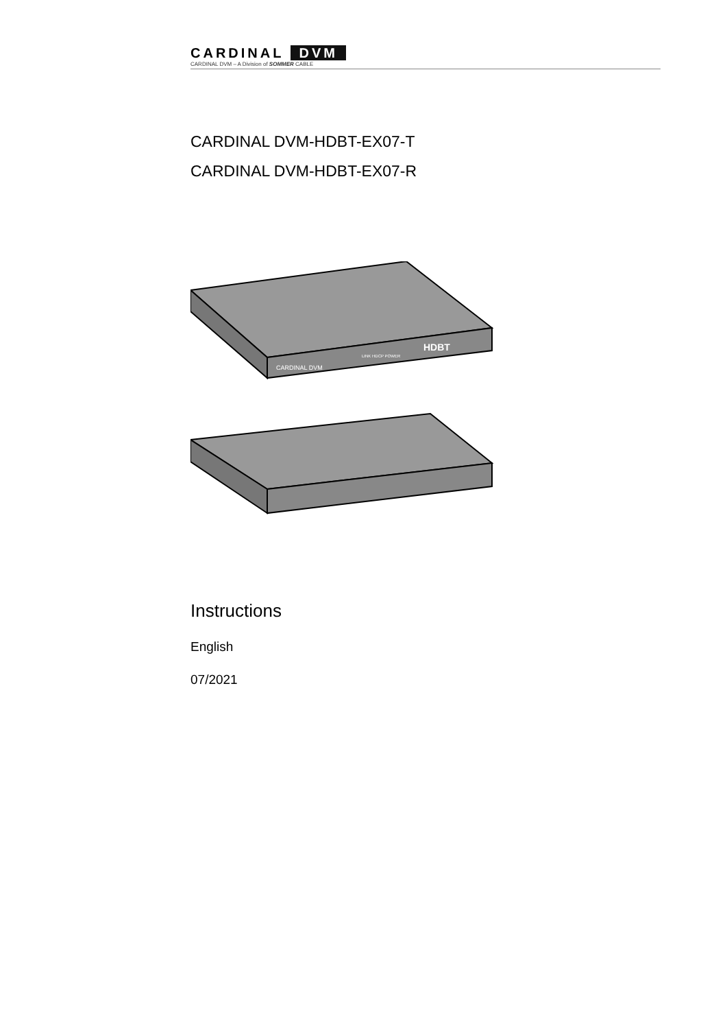CARDINAL DVM
CARDINAL DVM – A Division of SOMMER CABLE
CARDINAL DVM-HDBT-EX07-T
CARDINAL DVM-HDBT-EX07-R
CARDINAL DVM
LINK HDCP POWER
HDBT
Instructions
English
07/2021